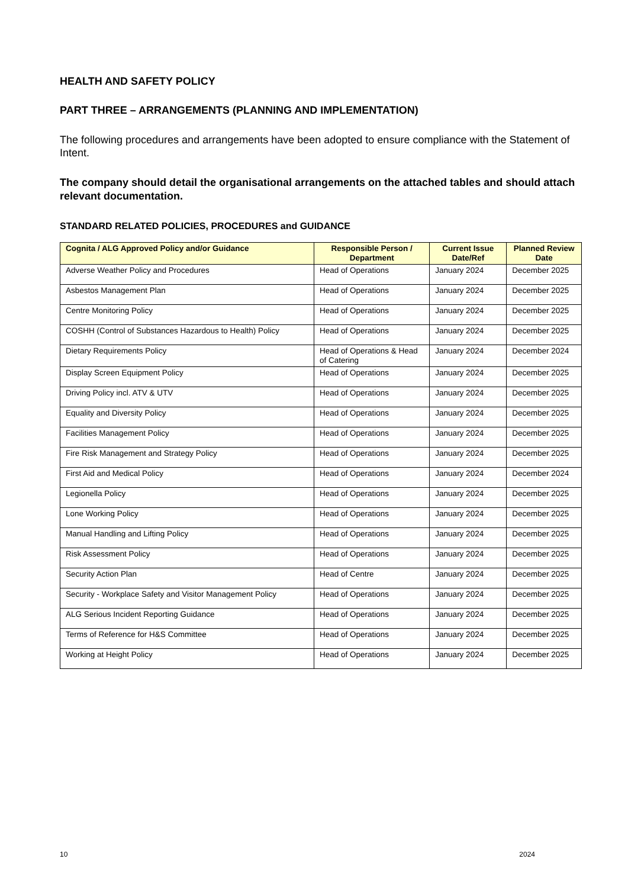HEALTH AND SAFETY POLICY
PART THREE – ARRANGEMENTS (PLANNING AND IMPLEMENTATION)
The following procedures and arrangements have been adopted to ensure compliance with the Statement of Intent.
The company should detail the organisational arrangements on the attached tables and should attach relevant documentation.
STANDARD RELATED POLICIES, PROCEDURES and GUIDANCE
| Cognita / ALG Approved Policy and/or Guidance | Responsible Person / Department | Current Issue Date/Ref | Planned Review Date |
| --- | --- | --- | --- |
| Adverse Weather Policy and Procedures | Head of Operations | January 2024 | December 2025 |
| Asbestos Management Plan | Head of Operations | January 2024 | December 2025 |
| Centre Monitoring Policy | Head of Operations | January 2024 | December 2025 |
| COSHH (Control of Substances Hazardous to Health) Policy | Head of Operations | January 2024 | December 2025 |
| Dietary Requirements Policy | Head of Operations & Head of Catering | January 2024 | December 2024 |
| Display Screen Equipment Policy | Head of Operations | January 2024 | December 2025 |
| Driving Policy incl. ATV & UTV | Head of Operations | January 2024 | December 2025 |
| Equality and Diversity Policy | Head of Operations | January 2024 | December 2025 |
| Facilities Management Policy | Head of Operations | January 2024 | December 2025 |
| Fire Risk Management and Strategy Policy | Head of Operations | January 2024 | December 2025 |
| First Aid and Medical Policy | Head of Operations | January 2024 | December 2024 |
| Legionella Policy | Head of Operations | January 2024 | December 2025 |
| Lone Working Policy | Head of Operations | January 2024 | December 2025 |
| Manual Handling and Lifting Policy | Head of Operations | January 2024 | December 2025 |
| Risk Assessment Policy | Head of Operations | January 2024 | December 2025 |
| Security Action Plan | Head of Centre | January 2024 | December 2025 |
| Security - Workplace Safety and Visitor Management Policy | Head of Operations | January 2024 | December 2025 |
| ALG Serious Incident Reporting Guidance | Head of Operations | January 2024 | December 2025 |
| Terms of Reference for H&S Committee | Head of Operations | January 2024 | December 2025 |
| Working at Height Policy | Head of Operations | January 2024 | December 2025 |
10 2024